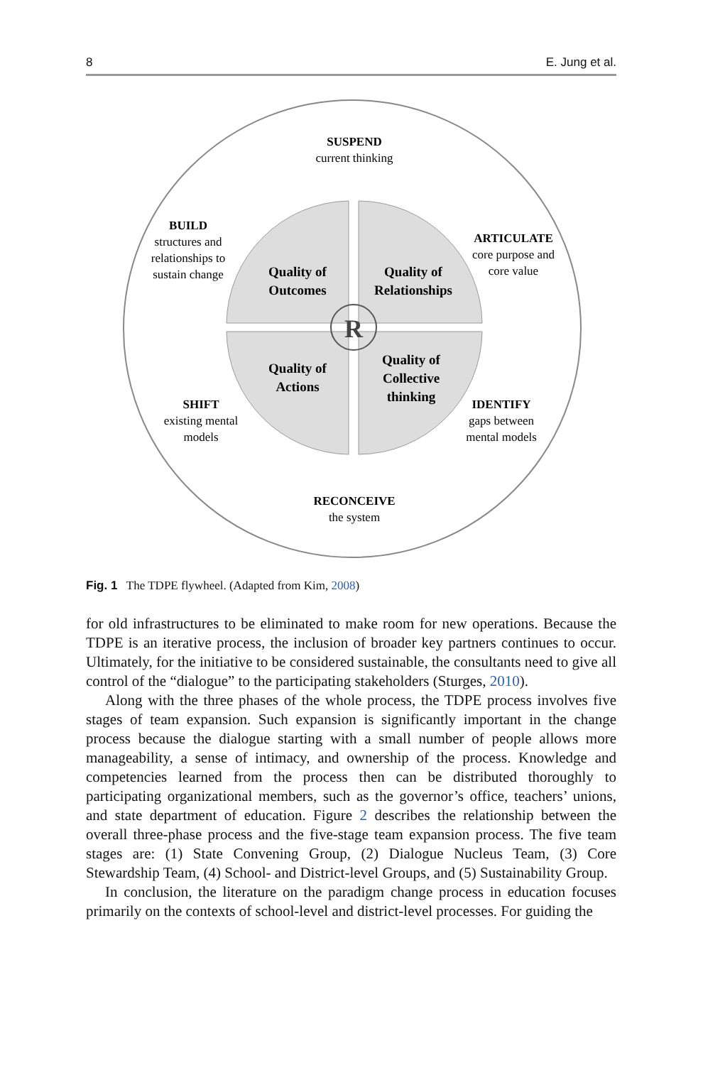8 E. Jung et al.
R
Quality of
Outcomes
Quality of
Relationships
Quality of
Actions
Quality of
Collective
thinking
SUSPEND
current thinking
ARTICULATE
core purpose and
core value
IDENTIFY
gaps between
mental models
RECONCEIVE
the system
SHIFT
existing mental
models
BUILD
structures and
relationships to
sustain change
Fig. 1 The TDPE flywheel. (Adapted from Kim, 2008)
for old infrastructures to be eliminated to make room for new operations. Because the TDPE is an iterative process, the inclusion of broader key partners continues to occur. Ultimately, for the initiative to be considered sustainable, the consultants need to give all control of the “dialogue” to the participating stakeholders (Sturges, 2010).
Along with the three phases of the whole process, the TDPE process involves five stages of team expansion. Such expansion is significantly important in the change process because the dialogue starting with a small number of people allows more manageability, a sense of intimacy, and ownership of the process. Knowledge and competencies learned from the process then can be distributed thoroughly to participating organizational members, such as the governor’s office, teachers’ unions, and state department of education. Figure 2 describes the relationship between the overall three-phase process and the five-stage team expansion process. The five team stages are: (1) State Convening Group, (2) Dialogue Nucleus Team, (3) Core Stewardship Team, (4) School- and District-level Groups, and (5) Sustainability Group.
In conclusion, the literature on the paradigm change process in education focuses primarily on the contexts of school-level and district-level processes. For guiding the